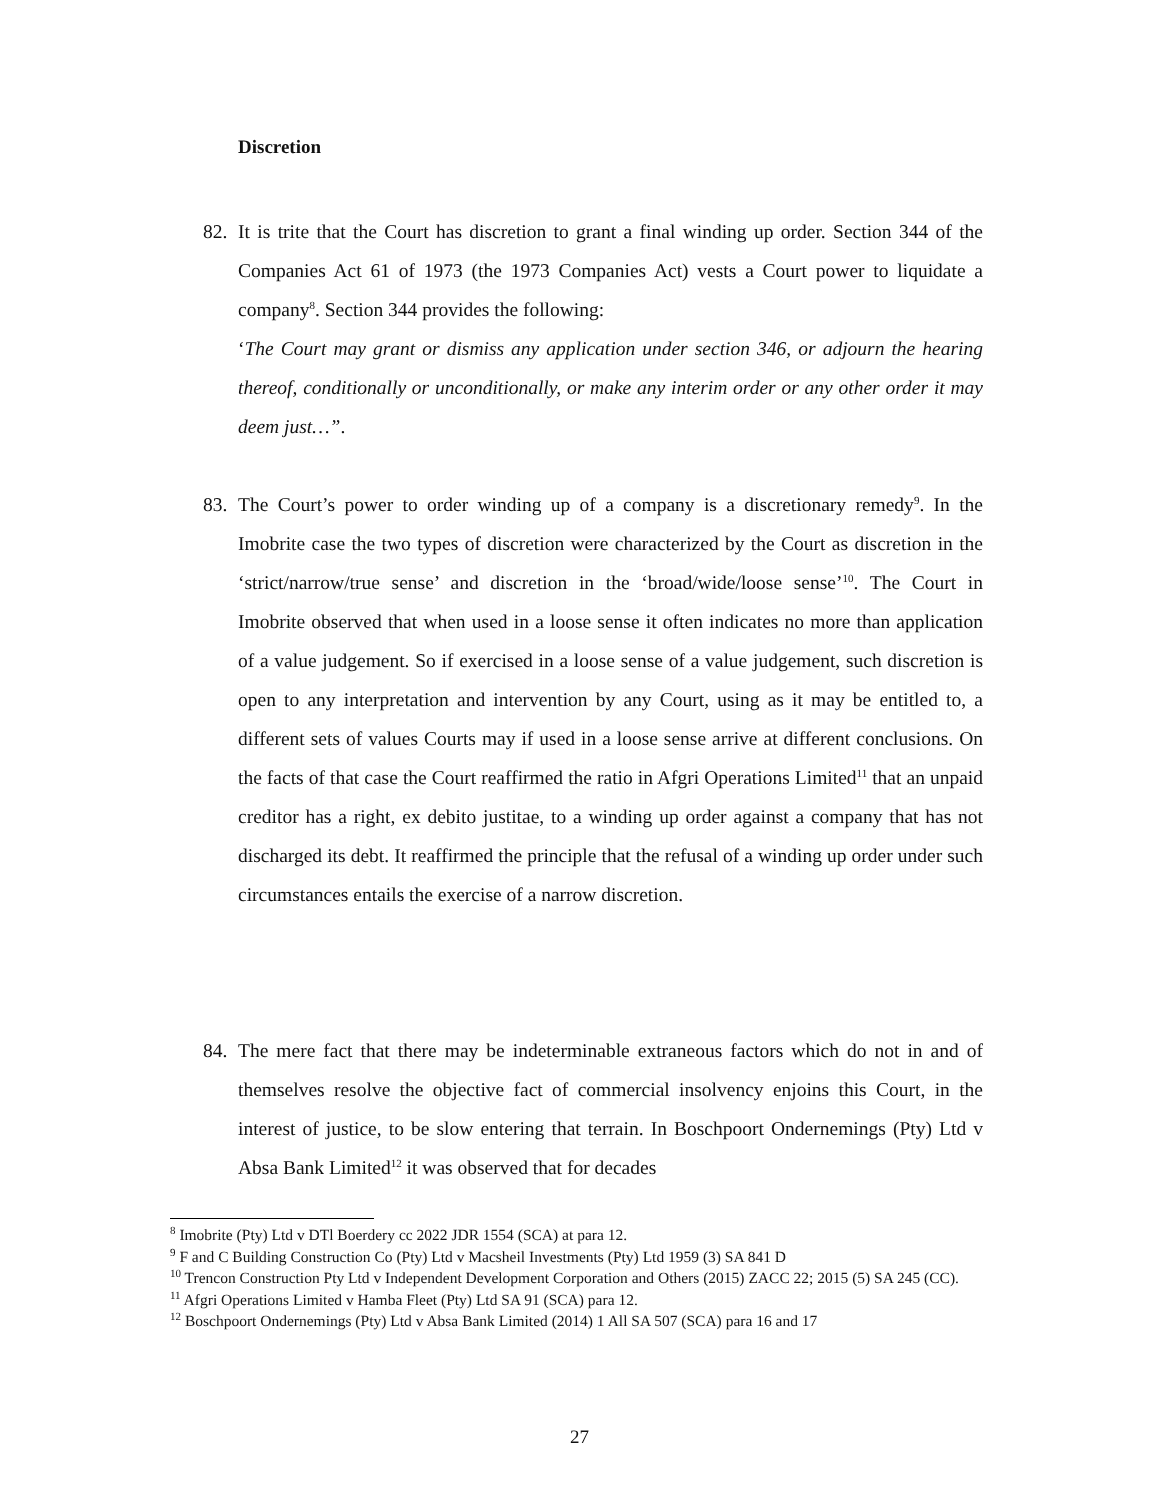Discretion
82. It is trite that the Court has discretion to grant a final winding up order. Section 344 of the Companies Act 61 of 1973 (the 1973 Companies Act) vests a Court power to liquidate a company<sup>8</sup>. Section 344 provides the following:
‘The Court may grant or dismiss any application under section 346, or adjourn the hearing thereof, conditionally or unconditionally, or make any interim order or any other order it may deem just…”.
83. The Court’s power to order winding up of a company is a discretionary remedy<sup>9</sup>. In the Imobrite case the two types of discretion were characterized by the Court as discretion in the ‘strict/narrow/true sense’ and discretion in the ‘broad/wide/loose sense’<sup>10</sup>. The Court in Imobrite observed that when used in a loose sense it often indicates no more than application of a value judgement. So if exercised in a loose sense of a value judgement, such discretion is open to any interpretation and intervention by any Court, using as it may be entitled to, a different sets of values Courts may if used in a loose sense arrive at different conclusions. On the facts of that case the Court reaffirmed the ratio in Afgri Operations Limited<sup>11</sup> that an unpaid creditor has a right, ex debito justitae, to a winding up order against a company that has not discharged its debt. It reaffirmed the principle that the refusal of a winding up order under such circumstances entails the exercise of a narrow discretion.
84. The mere fact that there may be indeterminable extraneous factors which do not in and of themselves resolve the objective fact of commercial insolvency enjoins this Court, in the interest of justice, to be slow entering that terrain. In Boschpoort Ondernemings (Pty) Ltd v Absa Bank Limited<sup>12</sup> it was observed that for decades
<sup>8</sup> Imobrite (Pty) Ltd v DTl Boerdery cc 2022 JDR 1554 (SCA) at para 12.
<sup>9</sup> F and C Building Construction Co (Pty) Ltd v Macsheil Investments (Pty) Ltd 1959 (3) SA 841 D
<sup>10</sup> Trencon Construction Pty Ltd v Independent Development Corporation and Others (2015) ZACC 22; 2015 (5) SA 245 (CC).
<sup>11</sup> Afgri Operations Limited v Hamba Fleet (Pty) Ltd SA 91 (SCA) para 12.
<sup>12</sup> Boschpoort Ondernemings (Pty) Ltd v Absa Bank Limited (2014) 1 All SA 507 (SCA) para 16 and 17
27